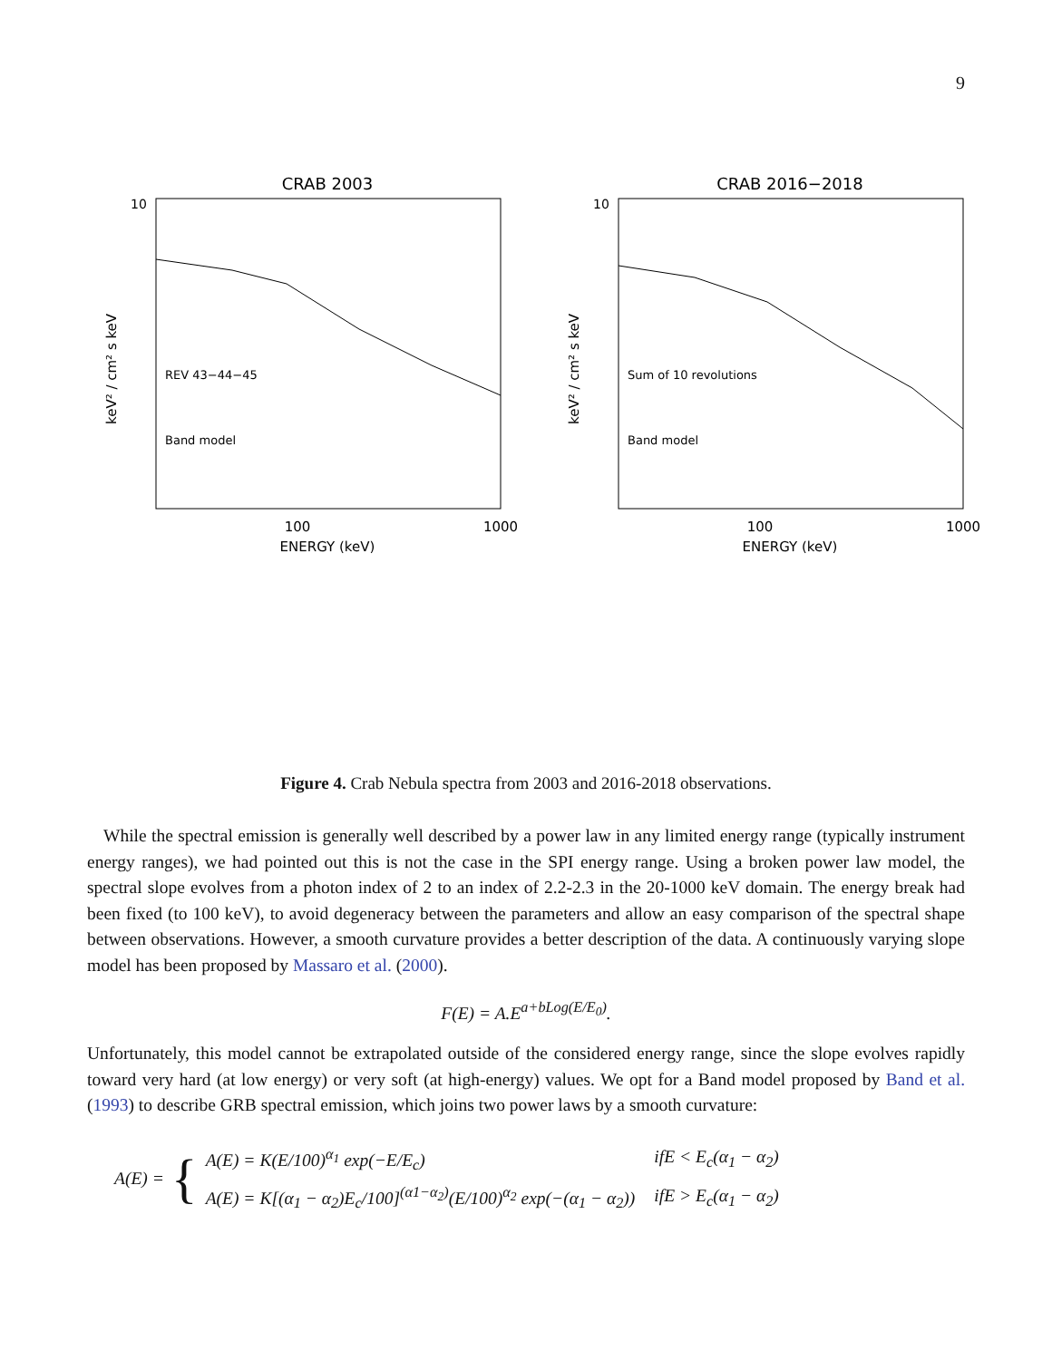9
CRAB 2003
10
keV² / cm² s keV
REV 43−44−45
Band model
100
1000
ENERGY (keV)
CRAB 2016−2018
10
keV² / cm² s keV
Sum of 10 revolutions
Band model
100
1000
ENERGY (keV)
Figure 4. Crab Nebula spectra from 2003 and 2016-2018 observations.
While the spectral emission is generally well described by a power law in any limited energy range (typically instrument energy ranges), we had pointed out this is not the case in the SPI energy range. Using a broken power law model, the spectral slope evolves from a photon index of 2 to an index of 2.2-2.3 in the 20-1000 keV domain. The energy break had been fixed (to 100 keV), to avoid degeneracy between the parameters and allow an easy comparison of the spectral shape between observations. However, a smooth curvature provides a better description of the data. A continuously varying slope model has been proposed by Massaro et al. (2000).
F(E) = A.E<sup>a+bLog(E/E<sub>0</sub>)</sup>.
Unfortunately, this model cannot be extrapolated outside of the considered energy range, since the slope evolves rapidly toward very hard (at low energy) or very soft (at high-energy) values. We opt for a Band model proposed by Band et al. (1993) to describe GRB spectral emission, which joins two power laws by a smooth curvature:
A(E) = {
| A(E) = K(E/100)<sup>α<sub>1</sub></sup> exp(−E/E<sub>c</sub>) | ifE < E<sub>c</sub>(α<sub>1</sub> − α<sub>2</sub>) |
| A(E) = K[(α<sub>1</sub> − α<sub>2</sub>)E<sub>c</sub>/100]<sup>(α1−α<sub>2</sub>)</sup>(E/100)<sup>α<sub>2</sub></sup> exp(−(α<sub>1</sub> − α<sub>2</sub>)) | ifE > E<sub>c</sub>(α<sub>1</sub> − α<sub>2</sub>) |